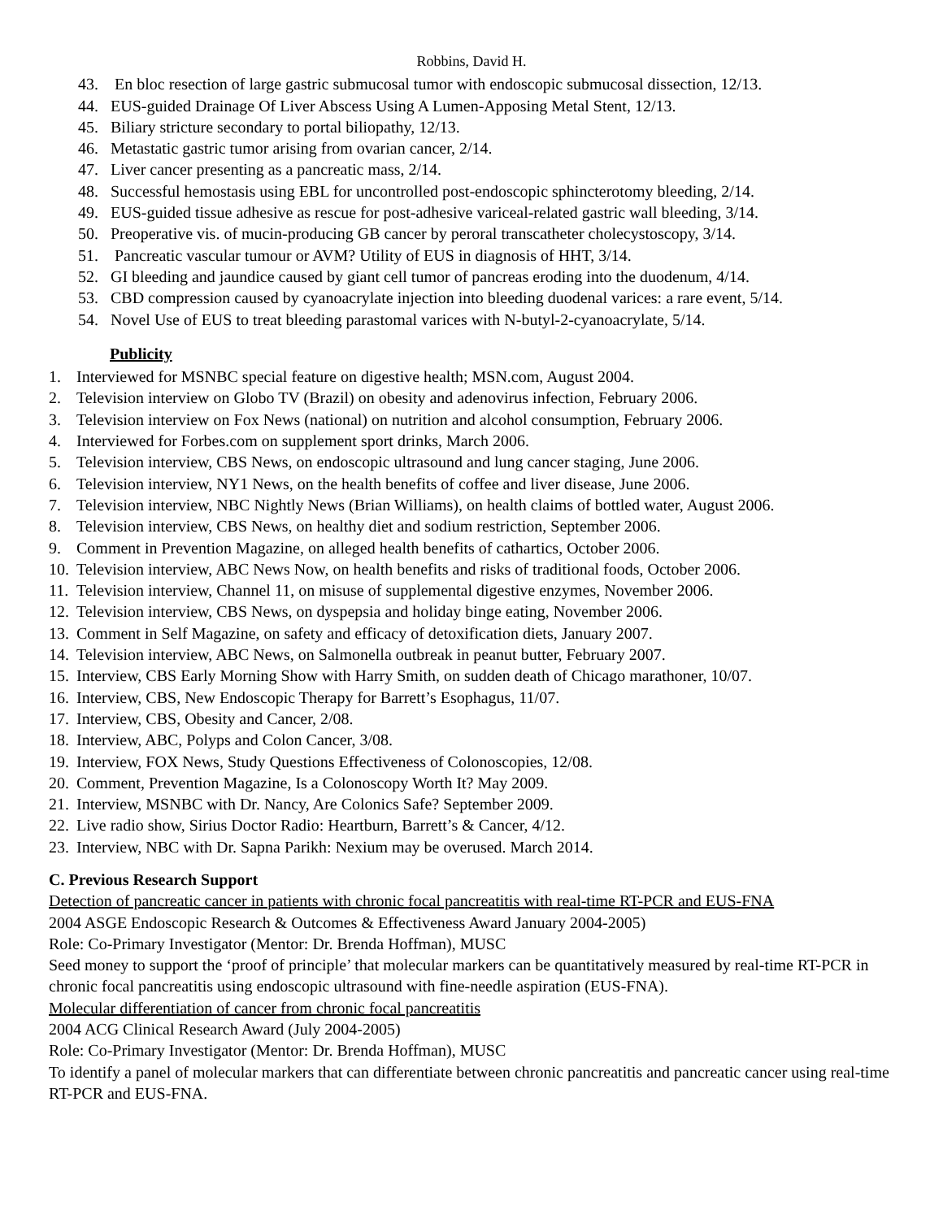Robbins, David H.
43. En bloc resection of large gastric submucosal tumor with endoscopic submucosal dissection, 12/13.
44. EUS-guided Drainage Of Liver Abscess Using A Lumen-Apposing Metal Stent, 12/13.
45. Biliary stricture secondary to portal biliopathy, 12/13.
46. Metastatic gastric tumor arising from ovarian cancer, 2/14.
47. Liver cancer presenting as a pancreatic mass, 2/14.
48. Successful hemostasis using EBL for uncontrolled post-endoscopic sphincterotomy bleeding, 2/14.
49. EUS-guided tissue adhesive as rescue for post-adhesive variceal-related gastric wall bleeding, 3/14.
50. Preoperative vis. of mucin-producing GB cancer by peroral transcatheter cholecystoscopy, 3/14.
51. Pancreatic vascular tumour or AVM? Utility of EUS in diagnosis of HHT, 3/14.
52. GI bleeding and jaundice caused by giant cell tumor of pancreas eroding into the duodenum, 4/14.
53. CBD compression caused by cyanoacrylate injection into bleeding duodenal varices: a rare event, 5/14.
54. Novel Use of EUS to treat bleeding parastomal varices with N-butyl-2-cyanoacrylate, 5/14.
Publicity
1. Interviewed for MSNBC special feature on digestive health; MSN.com, August 2004.
2. Television interview on Globo TV (Brazil) on obesity and adenovirus infection, February 2006.
3. Television interview on Fox News (national) on nutrition and alcohol consumption, February 2006.
4. Interviewed for Forbes.com on supplement sport drinks, March 2006.
5. Television interview, CBS News, on endoscopic ultrasound and lung cancer staging, June 2006.
6. Television interview, NY1 News, on the health benefits of coffee and liver disease, June 2006.
7. Television interview, NBC Nightly News (Brian Williams), on health claims of bottled water, August 2006.
8. Television interview, CBS News, on healthy diet and sodium restriction, September 2006.
9. Comment in Prevention Magazine, on alleged health benefits of cathartics, October 2006.
10. Television interview, ABC News Now, on health benefits and risks of traditional foods, October 2006.
11. Television interview, Channel 11, on misuse of supplemental digestive enzymes, November 2006.
12. Television interview, CBS News, on dyspepsia and holiday binge eating, November 2006.
13. Comment in Self Magazine, on safety and efficacy of detoxification diets, January 2007.
14. Television interview, ABC News, on Salmonella outbreak in peanut butter, February 2007.
15. Interview, CBS Early Morning Show with Harry Smith, on sudden death of Chicago marathoner, 10/07.
16. Interview, CBS, New Endoscopic Therapy for Barrett’s Esophagus, 11/07.
17. Interview, CBS, Obesity and Cancer, 2/08.
18. Interview, ABC, Polyps and Colon Cancer, 3/08.
19. Interview, FOX News, Study Questions Effectiveness of Colonoscopies, 12/08.
20. Comment, Prevention Magazine, Is a Colonoscopy Worth It? May 2009.
21. Interview, MSNBC with Dr. Nancy, Are Colonics Safe? September 2009.
22. Live radio show, Sirius Doctor Radio: Heartburn, Barrett’s & Cancer, 4/12.
23. Interview, NBC with Dr. Sapna Parikh: Nexium may be overused. March 2014.
C. Previous Research Support
Detection of pancreatic cancer in patients with chronic focal pancreatitis with real-time RT-PCR and EUS-FNA
2004 ASGE Endoscopic Research & Outcomes & Effectiveness Award January 2004-2005)
Role: Co-Primary Investigator (Mentor: Dr. Brenda Hoffman), MUSC
Seed money to support the ‘proof of principle’ that molecular markers can be quantitatively measured by real-time RT-PCR in chronic focal pancreatitis using endoscopic ultrasound with fine-needle aspiration (EUS-FNA).
Molecular differentiation of cancer from chronic focal pancreatitis
2004 ACG Clinical Research Award (July 2004-2005)
Role: Co-Primary Investigator (Mentor: Dr. Brenda Hoffman), MUSC
To identify a panel of molecular markers that can differentiate between chronic pancreatitis and pancreatic cancer using real-time RT-PCR and EUS-FNA.